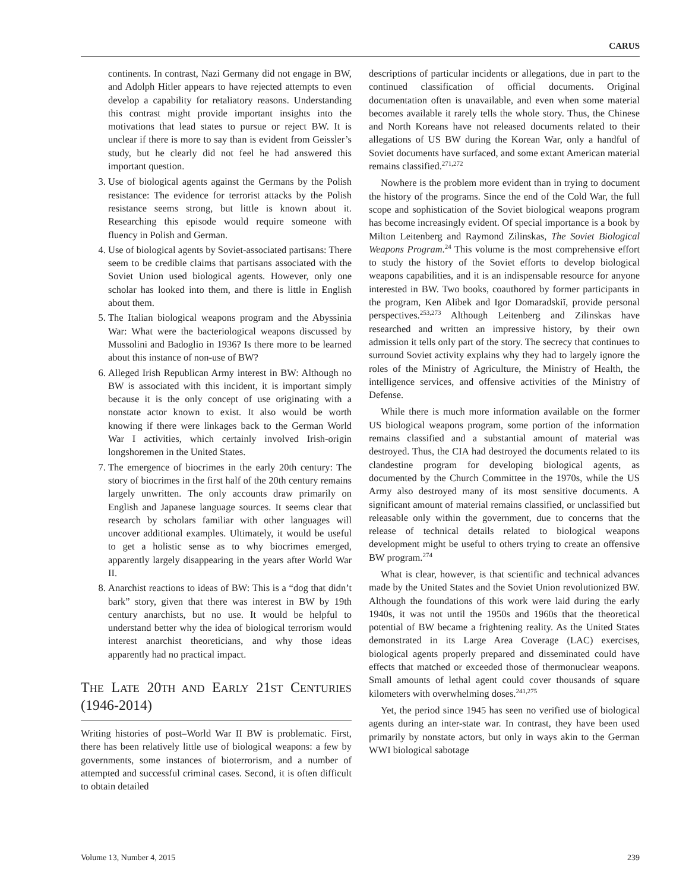CARUS
continents. In contrast, Nazi Germany did not engage in BW, and Adolph Hitler appears to have rejected attempts to even develop a capability for retaliatory reasons. Understanding this contrast might provide important insights into the motivations that lead states to pursue or reject BW. It is unclear if there is more to say than is evident from Geissler’s study, but he clearly did not feel he had answered this important question.
3. Use of biological agents against the Germans by the Polish resistance: The evidence for terrorist attacks by the Polish resistance seems strong, but little is known about it. Researching this episode would require someone with fluency in Polish and German.
4. Use of biological agents by Soviet-associated partisans: There seem to be credible claims that partisans associated with the Soviet Union used biological agents. However, only one scholar has looked into them, and there is little in English about them.
5. The Italian biological weapons program and the Abyssinia War: What were the bacteriological weapons discussed by Mussolini and Badoglio in 1936? Is there more to be learned about this instance of non-use of BW?
6. Alleged Irish Republican Army interest in BW: Although no BW is associated with this incident, it is important simply because it is the only concept of use originating with a nonstate actor known to exist. It also would be worth knowing if there were linkages back to the German World War I activities, which certainly involved Irish-origin longshoremen in the United States.
7. The emergence of biocrimes in the early 20th century: The story of biocrimes in the first half of the 20th century remains largely unwritten. The only accounts draw primarily on English and Japanese language sources. It seems clear that research by scholars familiar with other languages will uncover additional examples. Ultimately, it would be useful to get a holistic sense as to why biocrimes emerged, apparently largely disappearing in the years after World War II.
8. Anarchist reactions to ideas of BW: This is a “dog that didn’t bark” story, given that there was interest in BW by 19th century anarchists, but no use. It would be helpful to understand better why the idea of biological terrorism would interest anarchist theoreticians, and why those ideas apparently had no practical impact.
THE LATE 20TH AND EARLY 21ST CENTURIES (1946-2014)
Writing histories of post–World War II BW is problematic. First, there has been relatively little use of biological weapons: a few by governments, some instances of bioterrorism, and a number of attempted and successful criminal cases. Second, it is often difficult to obtain detailed
descriptions of particular incidents or allegations, due in part to the continued classification of official documents. Original documentation often is unavailable, and even when some material becomes available it rarely tells the whole story. Thus, the Chinese and North Koreans have not released documents related to their allegations of US BW during the Korean War, only a handful of Soviet documents have surfaced, and some extant American material remains classified.<sup>271,272</sup>
Nowhere is the problem more evident than in trying to document the history of the programs. Since the end of the Cold War, the full scope and sophistication of the Soviet biological weapons program has become increasingly evident. Of special importance is a book by Milton Leitenberg and Raymond Zilinskas, The Soviet Biological Weapons Program.<sup>24</sup> This volume is the most comprehensive effort to study the history of the Soviet efforts to develop biological weapons capabilities, and it is an indispensable resource for anyone interested in BW. Two books, coauthored by former participants in the program, Ken Alibek and Igor Domaradskiĭ, provide personal perspectives.<sup>253,273</sup> Although Leitenberg and Zilinskas have researched and written an impressive history, by their own admission it tells only part of the story. The secrecy that continues to surround Soviet activity explains why they had to largely ignore the roles of the Ministry of Agriculture, the Ministry of Health, the intelligence services, and offensive activities of the Ministry of Defense.
While there is much more information available on the former US biological weapons program, some portion of the information remains classified and a substantial amount of material was destroyed. Thus, the CIA had destroyed the documents related to its clandestine program for developing biological agents, as documented by the Church Committee in the 1970s, while the US Army also destroyed many of its most sensitive documents. A significant amount of material remains classified, or unclassified but releasable only within the government, due to concerns that the release of technical details related to biological weapons development might be useful to others trying to create an offensive BW program.<sup>274</sup>
What is clear, however, is that scientific and technical advances made by the United States and the Soviet Union revolutionized BW. Although the foundations of this work were laid during the early 1940s, it was not until the 1950s and 1960s that the theoretical potential of BW became a frightening reality. As the United States demonstrated in its Large Area Coverage (LAC) exercises, biological agents properly prepared and disseminated could have effects that matched or exceeded those of thermonuclear weapons. Small amounts of lethal agent could cover thousands of square kilometers with overwhelming doses.<sup>241,275</sup>
Yet, the period since 1945 has seen no verified use of biological agents during an inter-state war. In contrast, they have been used primarily by nonstate actors, but only in ways akin to the German WWI biological sabotage
Volume 13, Number 4, 2015 239